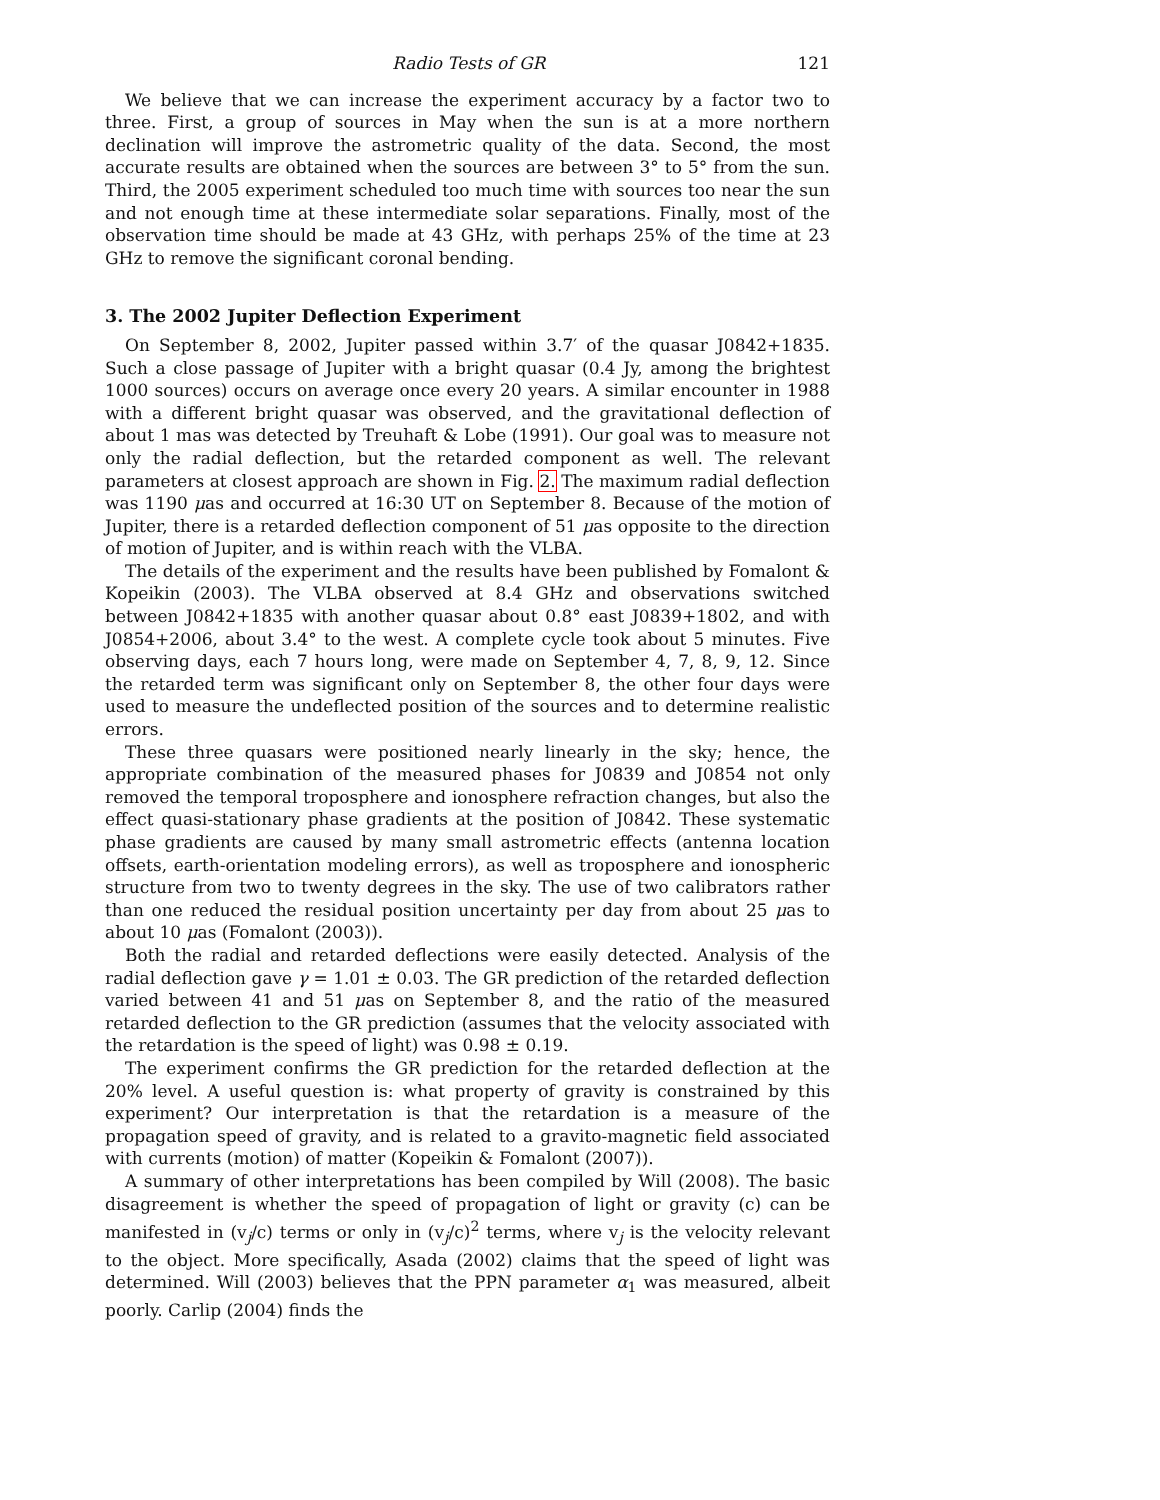Radio Tests of GR 121
We believe that we can increase the experiment accuracy by a factor two to three. First, a group of sources in May when the sun is at a more northern declination will improve the astrometric quality of the data. Second, the most accurate results are obtained when the sources are between 3° to 5° from the sun. Third, the 2005 experiment scheduled too much time with sources too near the sun and not enough time at these intermediate solar separations. Finally, most of the observation time should be made at 43 GHz, with perhaps 25% of the time at 23 GHz to remove the significant coronal bending.
3. The 2002 Jupiter Deflection Experiment
On September 8, 2002, Jupiter passed within 3.7′ of the quasar J0842+1835. Such a close passage of Jupiter with a bright quasar (0.4 Jy, among the brightest 1000 sources) occurs on average once every 20 years. A similar encounter in 1988 with a different bright quasar was observed, and the gravitational deflection of about 1 mas was detected by Treuhaft & Lobe (1991). Our goal was to measure not only the radial deflection, but the retarded component as well. The relevant parameters at closest approach are shown in Fig. 2. The maximum radial deflection was 1190 μas and occurred at 16:30 UT on September 8. Because of the motion of Jupiter, there is a retarded deflection component of 51 μas opposite to the direction of motion of Jupiter, and is within reach with the VLBA.
The details of the experiment and the results have been published by Fomalont & Kopeikin (2003). The VLBA observed at 8.4 GHz and observations switched between J0842+1835 with another quasar about 0.8° east J0839+1802, and with J0854+2006, about 3.4° to the west. A complete cycle took about 5 minutes. Five observing days, each 7 hours long, were made on September 4, 7, 8, 9, 12. Since the retarded term was significant only on September 8, the other four days were used to measure the undeflected position of the sources and to determine realistic errors.
These three quasars were positioned nearly linearly in the sky; hence, the appropriate combination of the measured phases for J0839 and J0854 not only removed the temporal troposphere and ionosphere refraction changes, but also the effect quasi-stationary phase gradients at the position of J0842. These systematic phase gradients are caused by many small astrometric effects (antenna location offsets, earth-orientation modeling errors), as well as troposphere and ionospheric structure from two to twenty degrees in the sky. The use of two calibrators rather than one reduced the residual position uncertainty per day from about 25 μas to about 10 μas (Fomalont (2003)).
Both the radial and retarded deflections were easily detected. Analysis of the radial deflection gave γ = 1.01 ± 0.03. The GR prediction of the retarded deflection varied between 41 and 51 μas on September 8, and the ratio of the measured retarded deflection to the GR prediction (assumes that the velocity associated with the retardation is the speed of light) was 0.98 ± 0.19.
The experiment confirms the GR prediction for the retarded deflection at the 20% level. A useful question is: what property of gravity is constrained by this experiment? Our interpretation is that the retardation is a measure of the propagation speed of gravity, and is related to a gravito-magnetic field associated with currents (motion) of matter (Kopeikin & Fomalont (2007)).
A summary of other interpretations has been compiled by Will (2008). The basic disagreement is whether the speed of propagation of light or gravity (c) can be manifested in (v<sub>j</sub>/c) terms or only in (v<sub>j</sub>/c)<sup>2</sup> terms, where v<sub>j</sub> is the velocity relevant to the object. More specifically, Asada (2002) claims that the speed of light was determined. Will (2003) believes that the PPN parameter α<sub>1</sub> was measured, albeit poorly. Carlip (2004) finds the